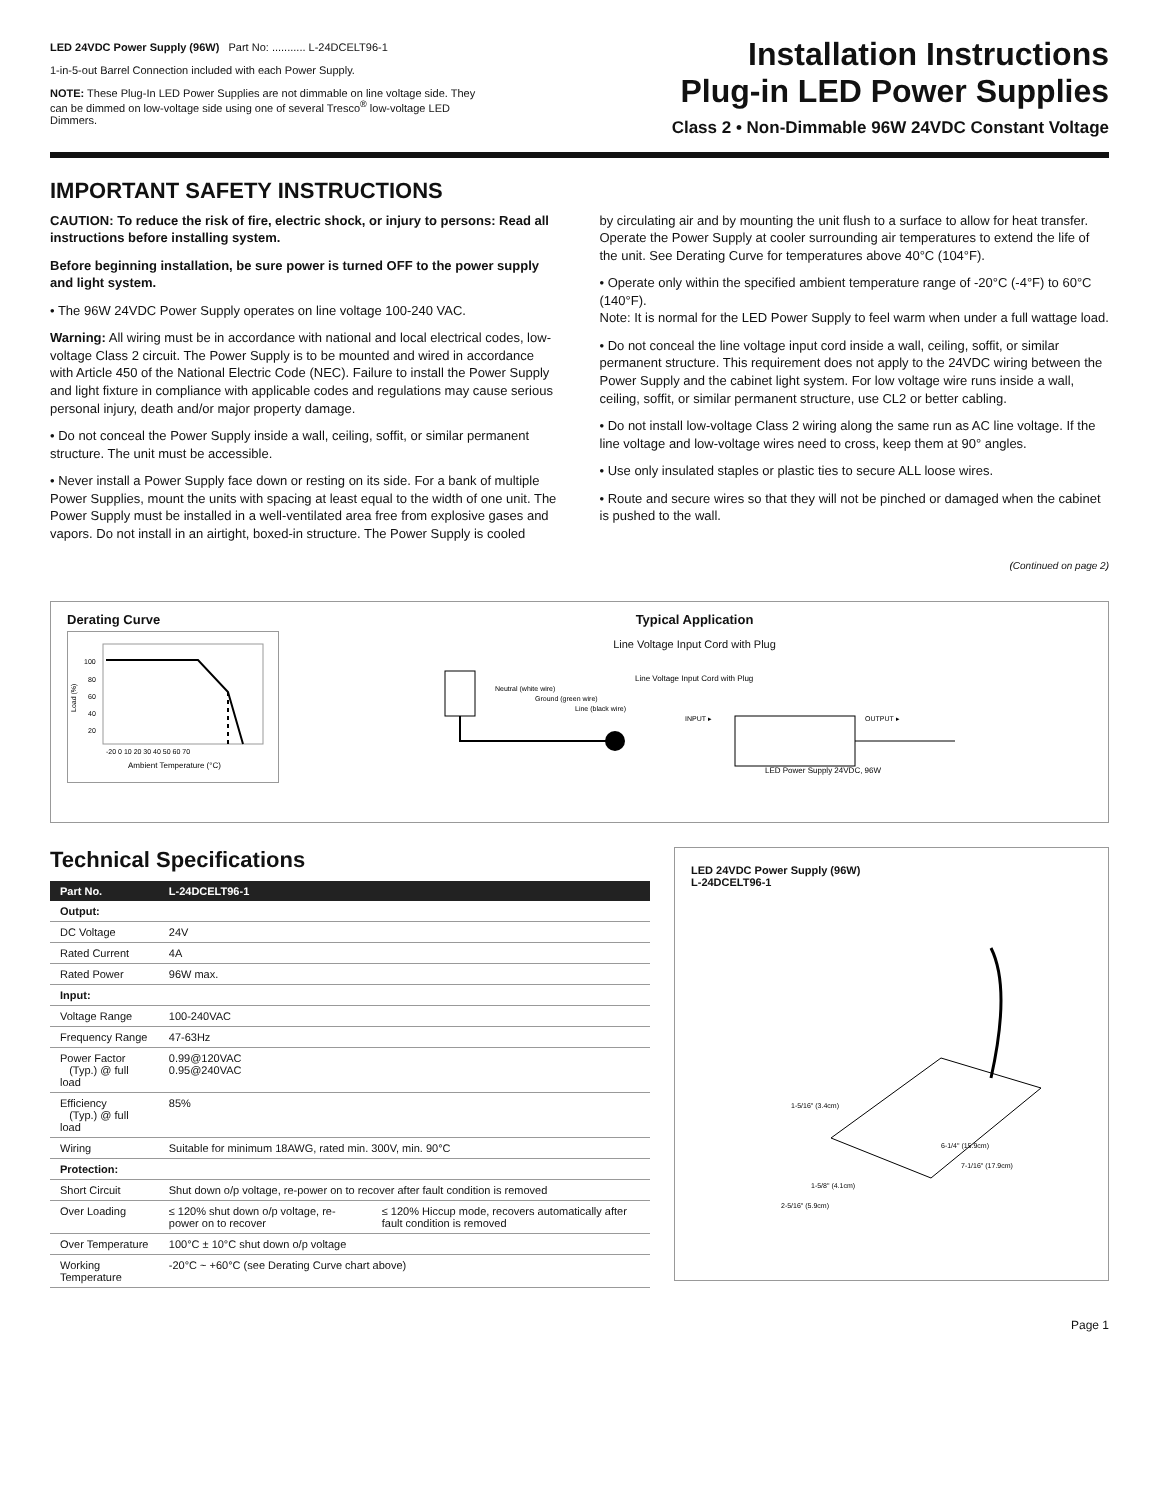LED 24VDC Power Supply (96W) Part No: ........... L-24DCELT96-1
1-in-5-out Barrel Connection included with each Power Supply.
NOTE: These Plug-In LED Power Supplies are not dimmable on line voltage side. They can be dimmed on low-voltage side using one of several Tresco<sup>®</sup> low-voltage LED Dimmers.
Installation Instructions
Plug-in LED Power Supplies
Class 2 • Non-Dimmable 96W 24VDC Constant Voltage
IMPORTANT SAFETY INSTRUCTIONS
CAUTION: To reduce the risk of fire, electric shock, or injury to persons: Read all instructions before installing system.
Before beginning installation, be sure power is turned OFF to the power supply and light system.
• The 96W 24VDC Power Supply operates on line voltage 100-240 VAC.
Warning: All wiring must be in accordance with national and local electrical codes, low-voltage Class 2 circuit. The Power Supply is to be mounted and wired in accordance with Article 450 of the National Electric Code (NEC). Failure to install the Power Supply and light fixture in compliance with applicable codes and regulations may cause serious personal injury, death and/or major property damage.
• Do not conceal the Power Supply inside a wall, ceiling, soffit, or similar permanent structure. The unit must be accessible.
• Never install a Power Supply face down or resting on its side. For a bank of multiple Power Supplies, mount the units with spacing at least equal to the width of one unit. The Power Supply must be installed in a well-ventilated area free from explosive gases and vapors. Do not install in an airtight, boxed-in structure. The Power Supply is cooled
by circulating air and by mounting the unit flush to a surface to allow for heat transfer. Operate the Power Supply at cooler surrounding air temperatures to extend the life of the unit. See Derating Curve for temperatures above 40°C (104°F).
• Operate only within the specified ambient temperature range of -20°C (-4°F) to 60°C (140°F).
Note: It is normal for the LED Power Supply to feel warm when under a full wattage load.
• Do not conceal the line voltage input cord inside a wall, ceiling, soffit, or similar permanent structure. This requirement does not apply to the 24VDC wiring between the Power Supply and the cabinet light system. For low voltage wire runs inside a wall, ceiling, soffit, or similar permanent structure, use CL2 or better cabling.
• Do not install low-voltage Class 2 wiring along the same run as AC line voltage. If the line voltage and low-voltage wires need to cross, keep them at 90° angles.
• Use only insulated staples or plastic ties to secure ALL loose wires.
• Route and secure wires so that they will not be pinched or damaged when the cabinet is pushed to the wall.
(Continued on page 2)
Derating Curve
100
80
60
40
20
Load (%)
-20 0 10 20 30 40 50 60 70
Ambient Temperature (°C)
Typical Application
Line Voltage Input Cord with Plug
Neutral (white wire)
Ground (green wire)
Line (black wire)
Line Voltage Input Cord with Plug
INPUT ▸
OUTPUT ▸
LED Power Supply 24VDC, 96W
Technical Specifications
| Part No. | L-24DCELT96-1 | |
| --- | --- | --- |
| Output: | | |
| DC Voltage | 24V | |
| Rated Current | 4A | |
| Rated Power | 96W max. | |
| Input: | | |
| Voltage Range | 100-240VAC | |
| Frequency Range | 47-63Hz | |
| Power Factor (Typ.) @ full load | 0.99@120VAC 0.95@240VAC | |
| Efficiency (Typ.) @ full load | 85% | |
| Wiring | Suitable for minimum 18AWG, rated min. 300V, min. 90°C | |
| Protection: | | |
| Short Circuit | Shut down o/p voltage, re-power on to recover after fault condition is removed | |
| Over Loading | ≤ 120% shut down o/p voltage, re-power on to recover | ≤ 120% Hiccup mode, recovers automatically after fault condition is removed |
| Over Temperature | 100°C ± 10°C shut down o/p voltage | |
| Working Temperature | -20°C ~ +60°C (see Derating Curve chart above) | |
LED 24VDC Power Supply (96W)
L-24DCELT96-1
1-5/16" (3.4cm)
6-1/4" (15.9cm)
7-1/16" (17.9cm)
1-5/8" (4.1cm)
2-5/16" (5.9cm)
Page 1